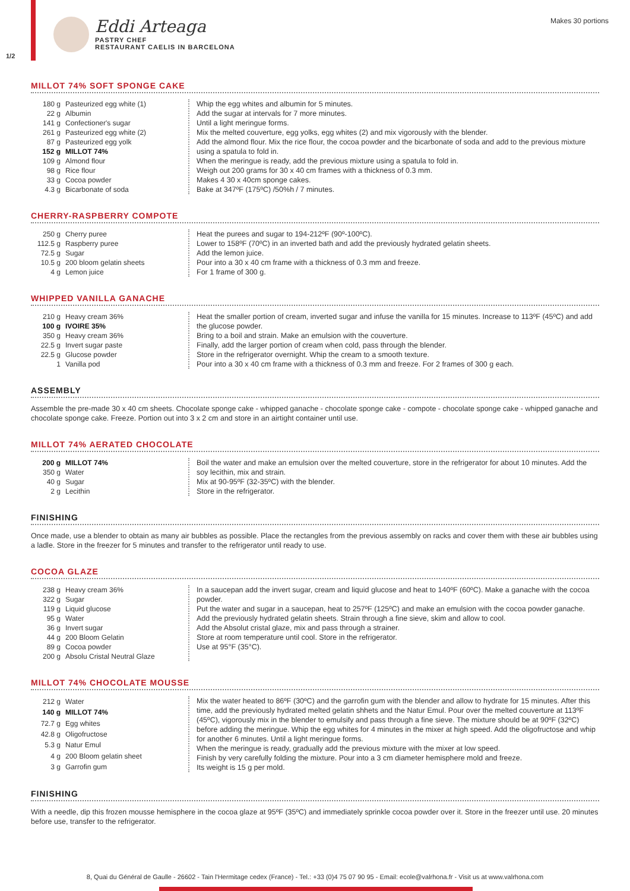1/2
Eddi Arteaga
PASTRY CHEF
RESTAURANT CAELIS IN BARCELONA
Makes 30 portions
MILLOT 74% SOFT SPONGE CAKE
| 180 g | Pasteurized egg white (1) |
| 22 g | Albumin |
| 141 g | Confectioner's sugar |
| 261 g | Pasteurized egg white (2) |
| 87 g | Pasteurized egg yolk |
| 152 g | MILLOT 74% |
| 109 g | Almond flour |
| 98 g | Rice flour |
| 33 g | Cocoa powder |
| 4.3 g | Bicarbonate of soda |
Whip the egg whites and albumin for 5 minutes.
Add the sugar at intervals for 7 more minutes.
Until a light meringue forms.
Mix the melted couverture, egg yolks, egg whites (2) and mix vigorously with the blender.
Add the almond flour. Mix the rice flour, the cocoa powder and the bicarbonate of soda and add to the previous mixture using a spatula to fold in.
When the meringue is ready, add the previous mixture using a spatula to fold in.
Weigh out 200 grams for 30 x 40 cm frames with a thickness of 0.3 mm.
Makes 4 30 x 40cm sponge cakes.
Bake at 347ºF (175ºC) /50%h / 7 minutes.
CHERRY-RASPBERRY COMPOTE
| 250 g | Cherry puree |
| 112.5 g | Raspberry puree |
| 72.5 g | Sugar |
| 10.5 g | 200 bloom gelatin sheets |
| 4 g | Lemon juice |
Heat the purees and sugar to 194-212ºF (90º-100ºC).
Lower to 158ºF (70ºC) in an inverted bath and add the previously hydrated gelatin sheets.
Add the lemon juice.
Pour into a 30 x 40 cm frame with a thickness of 0.3 mm and freeze.
For 1 frame of 300 g.
WHIPPED VANILLA GANACHE
| 210 g | Heavy cream 36% |
| 100 g | IVOIRE 35% |
| 350 g | Heavy cream 36% |
| 22.5 g | Invert sugar paste |
| 22.5 g | Glucose powder |
| 1 | Vanilla pod |
Heat the smaller portion of cream, inverted sugar and infuse the vanilla for 15 minutes. Increase to 113ºF (45ºC) and add the glucose powder.
Bring to a boil and strain. Make an emulsion with the couverture.
Finally, add the larger portion of cream when cold, pass through the blender.
Store in the refrigerator overnight. Whip the cream to a smooth texture.
Pour into a 30 x 40 cm frame with a thickness of 0.3 mm and freeze. For 2 frames of 300 g each.
ASSEMBLY
Assemble the pre-made 30 x 40 cm sheets. Chocolate sponge cake - whipped ganache - chocolate sponge cake - compote - chocolate sponge cake - whipped ganache and chocolate sponge cake. Freeze. Portion out into 3 x 2 cm and store in an airtight container until use.
MILLOT 74% AERATED CHOCOLATE
| 200 g | MILLOT 74% |
| 350 g | Water |
| 40 g | Sugar |
| 2 g | Lecithin |
Boil the water and make an emulsion over the melted couverture, store in the refrigerator for about 10 minutes. Add the soy lecithin, mix and strain.
Mix at 90-95ºF (32-35ºC) with the blender.
Store in the refrigerator.
FINISHING
Once made, use a blender to obtain as many air bubbles as possible. Place the rectangles from the previous assembly on racks and cover them with these air bubbles using a ladle. Store in the freezer for 5 minutes and transfer to the refrigerator until ready to use.
COCOA GLAZE
| 238 g | Heavy cream 36% |
| 322 g | Sugar |
| 119 g | Liquid glucose |
| 95 g | Water |
| 36 g | Invert sugar |
| 44 g | 200 Bloom Gelatin |
| 89 g | Cocoa powder |
| 200 g | Absolu Cristal Neutral Glaze |
In a saucepan add the invert sugar, cream and liquid glucose and heat to 140ºF (60ºC). Make a ganache with the cocoa powder.
Put the water and sugar in a saucepan, heat to 257ºF (125ºC) and make an emulsion with the cocoa powder ganache.
Add the previously hydrated gelatin sheets. Strain through a fine sieve, skim and allow to cool.
Add the Absolut cristal glaze, mix and pass through a strainer.
Store at room temperature until cool. Store in the refrigerator.
Use at 95°F (35°C).
MILLOT 74% CHOCOLATE MOUSSE
| 212 g | Water |
| 140 g | MILLOT 74% |
| 72.7 g | Egg whites |
| 42.8 g | Oligofructose |
| 5.3 g | Natur Emul |
| 4 g | 200 Bloom gelatin sheet |
| 3 g | Garrofin gum |
Mix the water heated to 86ºF (30ºC) and the garrofin gum with the blender and allow to hydrate for 15 minutes. After this time, add the previously hydrated melted gelatin shhets and the Natur Emul. Pour over the melted couverture at 113ºF (45ºC), vigorously mix in the blender to emulsify and pass through a fine sieve. The mixture should be at 90ºF (32ºC) before adding the meringue. Whip the egg whites for 4 minutes in the mixer at high speed. Add the oligofructose and whip for another 6 minutes. Until a light meringue forms.
When the meringue is ready, gradually add the previous mixture with the mixer at low speed.
Finish by very carefully folding the mixture. Pour into a 3 cm diameter hemisphere mold and freeze.
Its weight is 15 g per mold.
FINISHING
With a needle, dip this frozen mousse hemisphere in the cocoa glaze at 95ºF (35ºC) and immediately sprinkle cocoa powder over it. Store in the freezer until use. 20 minutes before use, transfer to the refrigerator.
8, Quai du Général de Gaulle - 26602 - Tain l'Hermitage cedex (France) - Tel.: +33 (0)4 75 07 90 95 - Email: ecole@valrhona.fr - Visit us at www.valrhona.com